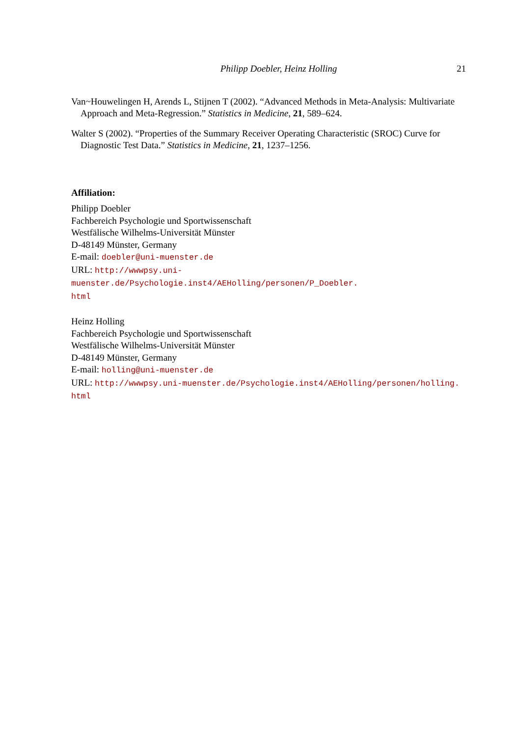Philipp Doebler, Heinz Holling 21
Van~Houwelingen H, Arends L, Stijnen T (2002). “Advanced Methods in Meta-Analysis: Multivariate Approach and Meta-Regression.” Statistics in Medicine, 21, 589–624.
Walter S (2002). “Properties of the Summary Receiver Operating Characteristic (SROC) Curve for Diagnostic Test Data.” Statistics in Medicine, 21, 1237–1256.
Affiliation:
Philipp Doebler
Fachbereich Psychologie und Sportwissenschaft
Westfälische Wilhelms-Universität Münster
D-48149 Münster, Germany
E-mail: doebler@uni-muenster.de
URL: http://wwwpsy.uni-muenster.de/Psychologie.inst4/AEHolling/personen/P_Doebler.
html
Heinz Holling
Fachbereich Psychologie und Sportwissenschaft
Westfälische Wilhelms-Universität Münster
D-48149 Münster, Germany
E-mail: holling@uni-muenster.de
URL: http://wwwpsy.uni-muenster.de/Psychologie.inst4/AEHolling/personen/holling.
html